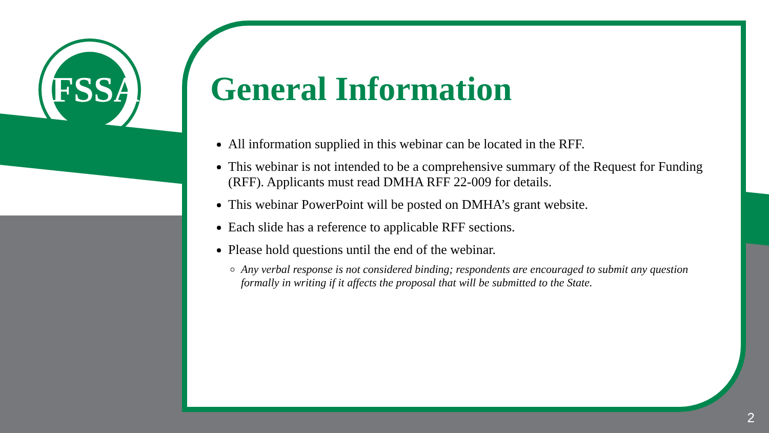FSSA
General Information
All information supplied in this webinar can be located in the RFF.
This webinar is not intended to be a comprehensive summary of the Request for Funding (RFF). Applicants must read DMHA RFF 22-009 for details.
This webinar PowerPoint will be posted on DMHA’s grant website.
Each slide has a reference to applicable RFF sections.
Please hold questions until the end of the webinar.
Any verbal response is not considered binding; respondents are encouraged to submit any question formally in writing if it affects the proposal that will be submitted to the State.
2